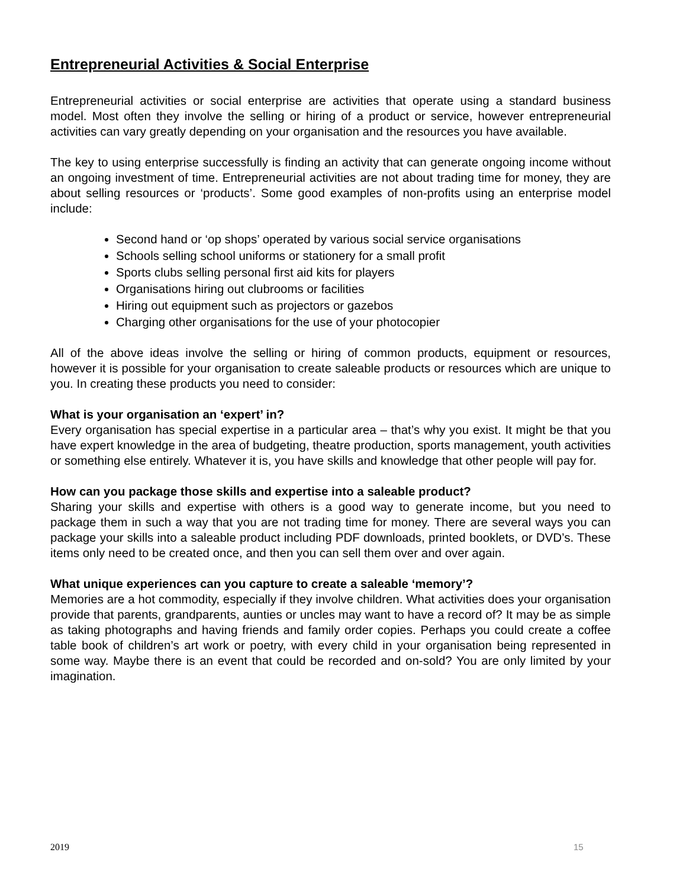Entrepreneurial Activities & Social Enterprise
Entrepreneurial activities or social enterprise are activities that operate using a standard business model. Most often they involve the selling or hiring of a product or service, however entrepreneurial activities can vary greatly depending on your organisation and the resources you have available.
The key to using enterprise successfully is finding an activity that can generate ongoing income without an ongoing investment of time. Entrepreneurial activities are not about trading time for money, they are about selling resources or ‘products’. Some good examples of non-profits using an enterprise model include:
Second hand or ‘op shops’ operated by various social service organisations
Schools selling school uniforms or stationery for a small profit
Sports clubs selling personal first aid kits for players
Organisations hiring out clubrooms or facilities
Hiring out equipment such as projectors or gazebos
Charging other organisations for the use of your photocopier
All of the above ideas involve the selling or hiring of common products, equipment or resources, however it is possible for your organisation to create saleable products or resources which are unique to you. In creating these products you need to consider:
What is your organisation an ‘expert’ in?
Every organisation has special expertise in a particular area – that’s why you exist. It might be that you have expert knowledge in the area of budgeting, theatre production, sports management, youth activities or something else entirely. Whatever it is, you have skills and knowledge that other people will pay for.
How can you package those skills and expertise into a saleable product?
Sharing your skills and expertise with others is a good way to generate income, but you need to package them in such a way that you are not trading time for money. There are several ways you can package your skills into a saleable product including PDF downloads, printed booklets, or DVD’s. These items only need to be created once, and then you can sell them over and over again.
What unique experiences can you capture to create a saleable ‘memory’?
Memories are a hot commodity, especially if they involve children. What activities does your organisation provide that parents, grandparents, aunties or uncles may want to have a record of? It may be as simple as taking photographs and having friends and family order copies. Perhaps you could create a coffee table book of children’s art work or poetry, with every child in your organisation being represented in some way. Maybe there is an event that could be recorded and on-sold? You are only limited by your imagination.
2019 15